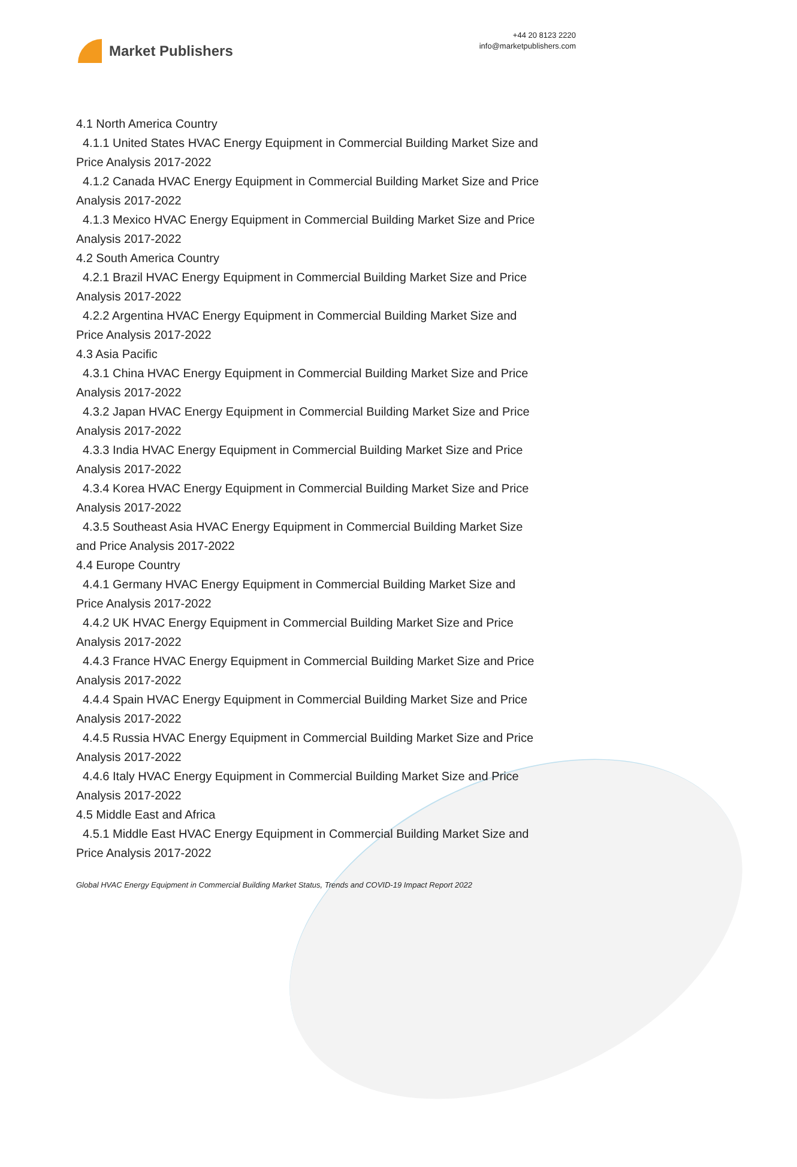Market Publishers
+44 20 8123 2220
info@marketpublishers.com
4.1 North America Country
4.1.1 United States HVAC Energy Equipment in Commercial Building Market Size and
Price Analysis 2017-2022
4.1.2 Canada HVAC Energy Equipment in Commercial Building Market Size and Price
Analysis 2017-2022
4.1.3 Mexico HVAC Energy Equipment in Commercial Building Market Size and Price
Analysis 2017-2022
4.2 South America Country
4.2.1 Brazil HVAC Energy Equipment in Commercial Building Market Size and Price
Analysis 2017-2022
4.2.2 Argentina HVAC Energy Equipment in Commercial Building Market Size and
Price Analysis 2017-2022
4.3 Asia Pacific
4.3.1 China HVAC Energy Equipment in Commercial Building Market Size and Price
Analysis 2017-2022
4.3.2 Japan HVAC Energy Equipment in Commercial Building Market Size and Price
Analysis 2017-2022
4.3.3 India HVAC Energy Equipment in Commercial Building Market Size and Price
Analysis 2017-2022
4.3.4 Korea HVAC Energy Equipment in Commercial Building Market Size and Price
Analysis 2017-2022
4.3.5 Southeast Asia HVAC Energy Equipment in Commercial Building Market Size
and Price Analysis 2017-2022
4.4 Europe Country
4.4.1 Germany HVAC Energy Equipment in Commercial Building Market Size and
Price Analysis 2017-2022
4.4.2 UK HVAC Energy Equipment in Commercial Building Market Size and Price
Analysis 2017-2022
4.4.3 France HVAC Energy Equipment in Commercial Building Market Size and Price
Analysis 2017-2022
4.4.4 Spain HVAC Energy Equipment in Commercial Building Market Size and Price
Analysis 2017-2022
4.4.5 Russia HVAC Energy Equipment in Commercial Building Market Size and Price
Analysis 2017-2022
4.4.6 Italy HVAC Energy Equipment in Commercial Building Market Size and Price
Analysis 2017-2022
4.5 Middle East and Africa
4.5.1 Middle East HVAC Energy Equipment in Commercial Building Market Size and
Price Analysis 2017-2022
Global HVAC Energy Equipment in Commercial Building Market Status, Trends and COVID-19 Impact Report 2022